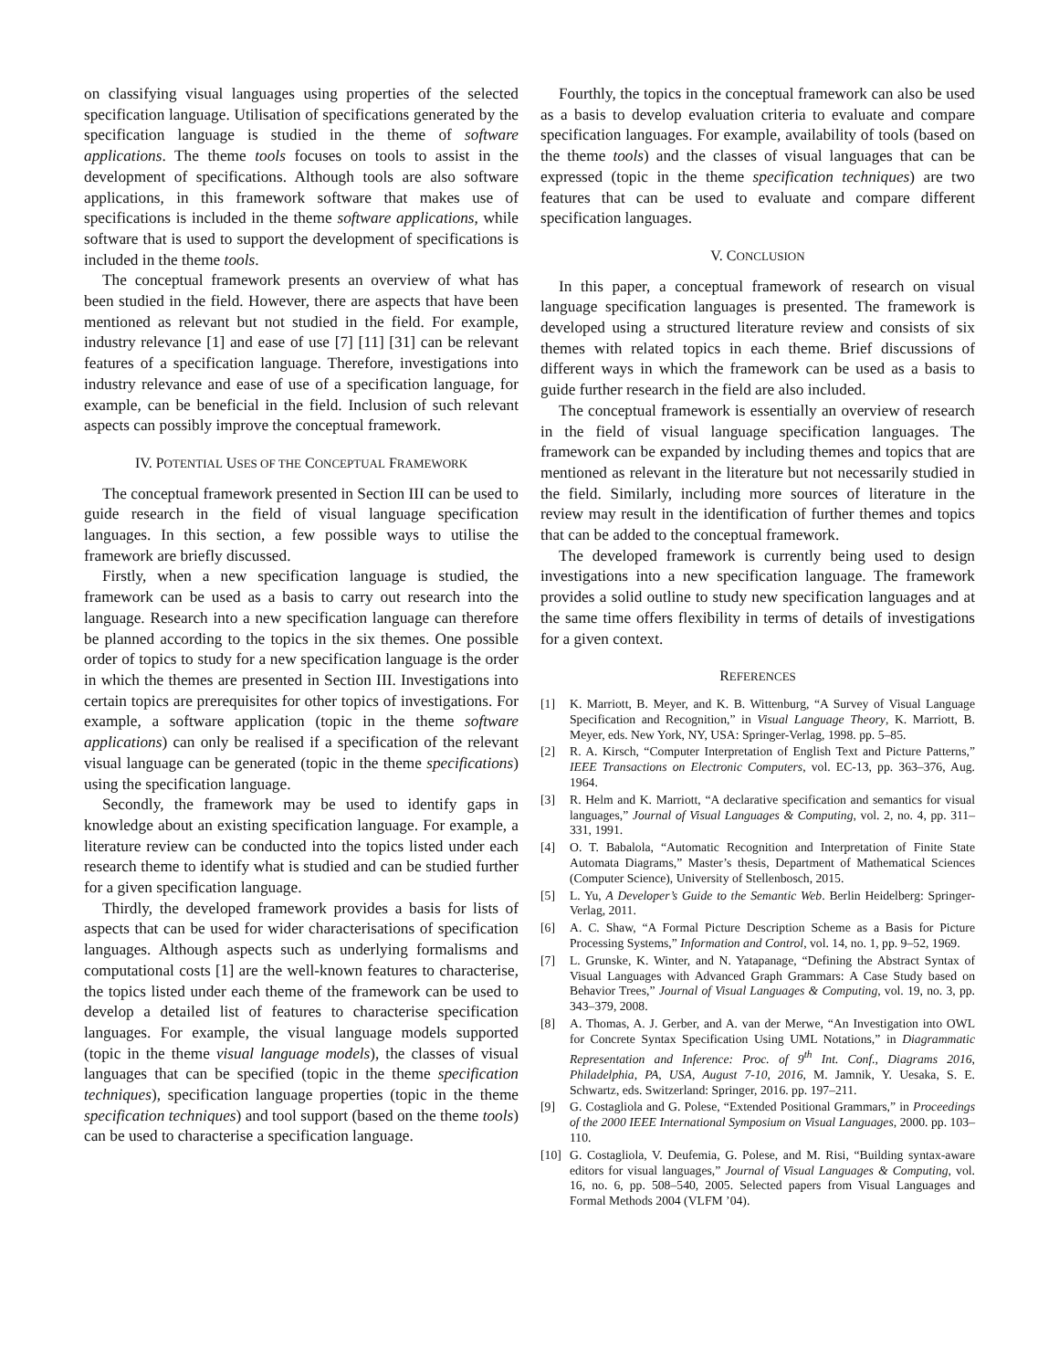on classifying visual languages using properties of the selected specification language. Utilisation of specifications generated by the specification language is studied in the theme of software applications. The theme tools focuses on tools to assist in the development of specifications. Although tools are also software applications, in this framework software that makes use of specifications is included in the theme software applications, while software that is used to support the development of specifications is included in the theme tools.
The conceptual framework presents an overview of what has been studied in the field. However, there are aspects that have been mentioned as relevant but not studied in the field. For example, industry relevance [1] and ease of use [7] [11] [31] can be relevant features of a specification language. Therefore, investigations into industry relevance and ease of use of a specification language, for example, can be beneficial in the field. Inclusion of such relevant aspects can possibly improve the conceptual framework.
IV. POTENTIAL USES OF THE CONCEPTUAL FRAMEWORK
The conceptual framework presented in Section III can be used to guide research in the field of visual language specification languages. In this section, a few possible ways to utilise the framework are briefly discussed.
Firstly, when a new specification language is studied, the framework can be used as a basis to carry out research into the language. Research into a new specification language can therefore be planned according to the topics in the six themes. One possible order of topics to study for a new specification language is the order in which the themes are presented in Section III. Investigations into certain topics are prerequisites for other topics of investigations. For example, a software application (topic in the theme software applications) can only be realised if a specification of the relevant visual language can be generated (topic in the theme specifications) using the specification language.
Secondly, the framework may be used to identify gaps in knowledge about an existing specification language. For example, a literature review can be conducted into the topics listed under each research theme to identify what is studied and can be studied further for a given specification language.
Thirdly, the developed framework provides a basis for lists of aspects that can be used for wider characterisations of specification languages. Although aspects such as underlying formalisms and computational costs [1] are the well-known features to characterise, the topics listed under each theme of the framework can be used to develop a detailed list of features to characterise specification languages. For example, the visual language models supported (topic in the theme visual language models), the classes of visual languages that can be specified (topic in the theme specification techniques), specification language properties (topic in the theme specification techniques) and tool support (based on the theme tools) can be used to characterise a specification language.
Fourthly, the topics in the conceptual framework can also be used as a basis to develop evaluation criteria to evaluate and compare specification languages. For example, availability of tools (based on the theme tools) and the classes of visual languages that can be expressed (topic in the theme specification techniques) are two features that can be used to evaluate and compare different specification languages.
V. CONCLUSION
In this paper, a conceptual framework of research on visual language specification languages is presented. The framework is developed using a structured literature review and consists of six themes with related topics in each theme. Brief discussions of different ways in which the framework can be used as a basis to guide further research in the field are also included.
The conceptual framework is essentially an overview of research in the field of visual language specification languages. The framework can be expanded by including themes and topics that are mentioned as relevant in the literature but not necessarily studied in the field. Similarly, including more sources of literature in the review may result in the identification of further themes and topics that can be added to the conceptual framework.
The developed framework is currently being used to design investigations into a new specification language. The framework provides a solid outline to study new specification languages and at the same time offers flexibility in terms of details of investigations for a given context.
REFERENCES
[1] K. Marriott, B. Meyer, and K. B. Wittenburg, “A Survey of Visual Language Specification and Recognition,” in Visual Language Theory, K. Marriott, B. Meyer, eds. New York, NY, USA: Springer-Verlag, 1998. pp. 5–85.
[2] R. A. Kirsch, “Computer Interpretation of English Text and Picture Patterns,” IEEE Transactions on Electronic Computers, vol. EC-13, pp. 363–376, Aug. 1964.
[3] R. Helm and K. Marriott, “A declarative specification and semantics for visual languages,” Journal of Visual Languages & Computing, vol. 2, no. 4, pp. 311–331, 1991.
[4] O. T. Babalola, “Automatic Recognition and Interpretation of Finite State Automata Diagrams,” Master’s thesis, Department of Mathematical Sciences (Computer Science), University of Stellenbosch, 2015.
[5] L. Yu, A Developer’s Guide to the Semantic Web. Berlin Heidelberg: Springer-Verlag, 2011.
[6] A. C. Shaw, “A Formal Picture Description Scheme as a Basis for Picture Processing Systems,” Information and Control, vol. 14, no. 1, pp. 9–52, 1969.
[7] L. Grunske, K. Winter, and N. Yatapanage, “Defining the Abstract Syntax of Visual Languages with Advanced Graph Grammars: A Case Study based on Behavior Trees,” Journal of Visual Languages & Computing, vol. 19, no. 3, pp. 343–379, 2008.
[8] A. Thomas, A. J. Gerber, and A. van der Merwe, “An Investigation into OWL for Concrete Syntax Specification Using UML Notations,” in Diagrammatic Representation and Inference: Proc. of 9<sup>th</sup> Int. Conf., Diagrams 2016, Philadelphia, PA, USA, August 7-10, 2016, M. Jamnik, Y. Uesaka, S. E. Schwartz, eds. Switzerland: Springer, 2016. pp. 197–211.
[9] G. Costagliola and G. Polese, “Extended Positional Grammars,” in Proceedings of the 2000 IEEE International Symposium on Visual Languages, 2000. pp. 103–110.
[10] G. Costagliola, V. Deufemia, G. Polese, and M. Risi, “Building syntax-aware editors for visual languages,” Journal of Visual Languages & Computing, vol. 16, no. 6, pp. 508–540, 2005. Selected papers from Visual Languages and Formal Methods 2004 (VLFM ’04).